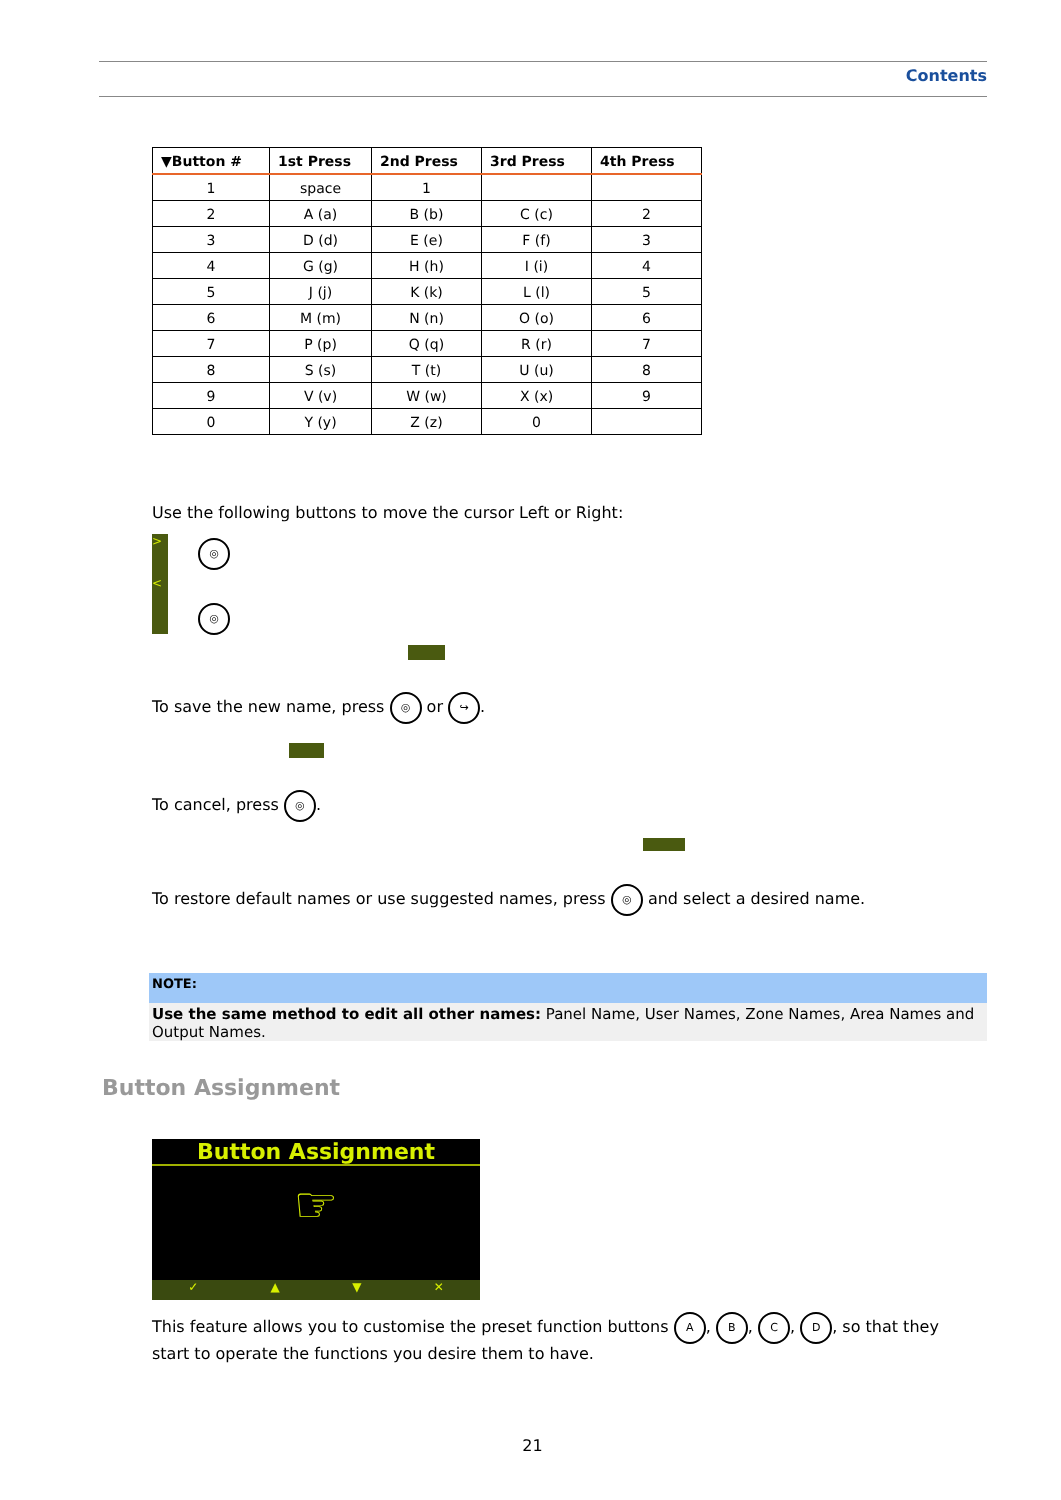Contents
| ▼Button # | 1st Press | 2nd Press | 3rd Press | 4th Press |
| --- | --- | --- | --- | --- |
| 1 | space | 1 | | |
| 2 | A (a) | B (b) | C (c) | 2 |
| 3 | D (d) | E (e) | F (f) | 3 |
| 4 | G (g) | H (h) | I (i) | 4 |
| 5 | J (j) | K (k) | L (l) | 5 |
| 6 | M (m) | N (n) | O (o) | 6 |
| 7 | P (p) | Q (q) | R (r) | 7 |
| 8 | S (s) | T (t) | U (u) | 8 |
| 9 | V (v) | W (w) | X (x) | 9 |
| 0 | Y (y) | Z (z) | 0 | |
Use the following buttons to move the cursor Left or Right:
>
<
◎
◎
To save the new name, press ◎ or ↪.
To cancel, press ◎.
To restore default names or use suggested names, press ◎ and select a desired name.
NOTE:
Use the same method to edit all other names: Panel Name, User Names, Zone Names, Area Names and Output Names.
Button Assignment
Button Assignment
☞
✓ ▲ ▼ ✕
This feature allows you to customise the preset function buttons A, B, C, D, so that they start to operate the functions you desire them to have.
21